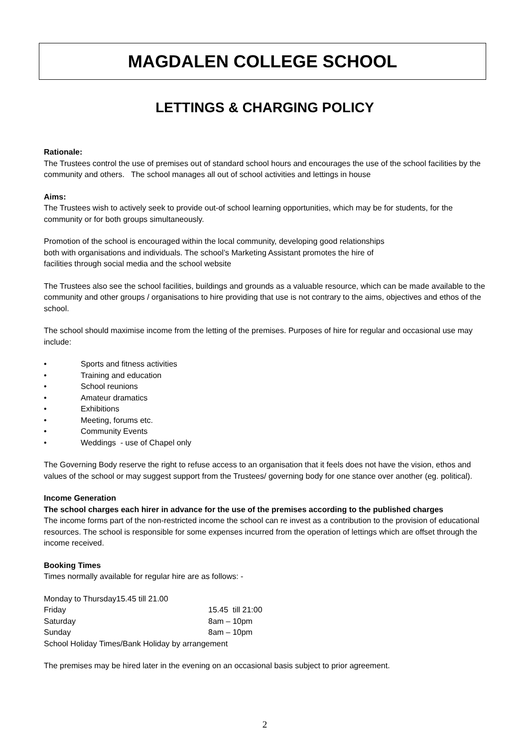MAGDALEN COLLEGE SCHOOL
LETTINGS & CHARGING POLICY
Rationale:
The Trustees control the use of premises out of standard school hours and encourages the use of the school facilities by the community and others. The school manages all out of school activities and lettings in house
Aims:
The Trustees wish to actively seek to provide out-of school learning opportunities, which may be for students, for the community or for both groups simultaneously.
Promotion of the school is encouraged within the local community, developing good relationships
both with organisations and individuals. The school’s Marketing Assistant promotes the hire of
facilities through social media and the school website
The Trustees also see the school facilities, buildings and grounds as a valuable resource, which can be made available to the community and other groups / organisations to hire providing that use is not contrary to the aims, objectives and ethos of the school.
The school should maximise income from the letting of the premises. Purposes of hire for regular and occasional use may include:
• Sports and fitness activities
• Training and education
• School reunions
• Amateur dramatics
• Exhibitions
• Meeting, forums etc.
• Community Events
• Weddings - use of Chapel only
The Governing Body reserve the right to refuse access to an organisation that it feels does not have the vision, ethos and values of the school or may suggest support from the Trustees/ governing body for one stance over another (eg. political).
Income Generation
The school charges each hirer in advance for the use of the premises according to the published charges
The income forms part of the non-restricted income the school can re invest as a contribution to the provision of educational resources. The school is responsible for some expenses incurred from the operation of lettings which are offset through the income received.
Booking Times
Times normally available for regular hire are as follows: -
Monday to Thursday15.45 till 21.00
| Friday | 15.45 till 21:00 |
| Saturday | 8am – 10pm |
| Sunday | 8am – 10pm |
School Holiday Times/Bank Holiday by arrangement
The premises may be hired later in the evening on an occasional basis subject to prior agreement.
2